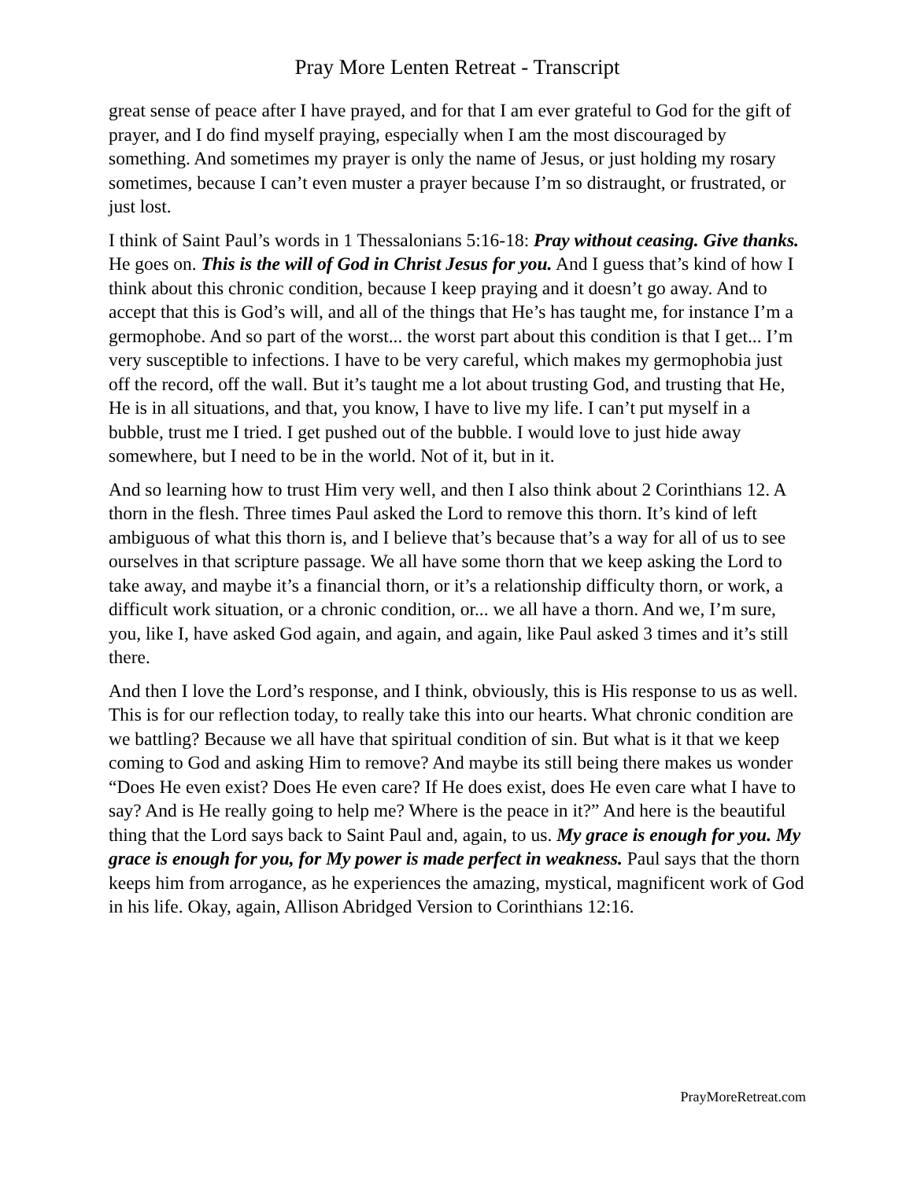Pray More Lenten Retreat - Transcript
great sense of peace after I have prayed, and for that I am ever grateful to God for the gift of prayer, and I do find myself praying, especially when I am the most discouraged by something. And sometimes my prayer is only the name of Jesus, or just holding my rosary sometimes, because I can’t even muster a prayer because I’m so distraught, or frustrated, or just lost.
I think of Saint Paul’s words in 1 Thessalonians 5:16-18: Pray without ceasing. Give thanks. He goes on. This is the will of God in Christ Jesus for you. And I guess that’s kind of how I think about this chronic condition, because I keep praying and it doesn’t go away. And to accept that this is God’s will, and all of the things that He’s has taught me, for instance I’m a germophobe. And so part of the worst... the worst part about this condition is that I get... I’m very susceptible to infections. I have to be very careful, which makes my germophobia just off the record, off the wall. But it’s taught me a lot about trusting God, and trusting that He, He is in all situations, and that, you know, I have to live my life. I can’t put myself in a bubble, trust me I tried. I get pushed out of the bubble. I would love to just hide away somewhere, but I need to be in the world. Not of it, but in it.
And so learning how to trust Him very well, and then I also think about 2 Corinthians 12. A thorn in the flesh. Three times Paul asked the Lord to remove this thorn. It’s kind of left ambiguous of what this thorn is, and I believe that’s because that’s a way for all of us to see ourselves in that scripture passage. We all have some thorn that we keep asking the Lord to take away, and maybe it’s a financial thorn, or it’s a relationship difficulty thorn, or work, a difficult work situation, or a chronic condition, or... we all have a thorn. And we, I’m sure, you, like I, have asked God again, and again, and again, like Paul asked 3 times and it’s still there.
And then I love the Lord’s response, and I think, obviously, this is His response to us as well. This is for our reflection today, to really take this into our hearts. What chronic condition are we battling? Because we all have that spiritual condition of sin. But what is it that we keep coming to God and asking Him to remove? And maybe its still being there makes us wonder “Does He even exist? Does He even care? If He does exist, does He even care what I have to say? And is He really going to help me? Where is the peace in it?” And here is the beautiful thing that the Lord says back to Saint Paul and, again, to us. My grace is enough for you. My grace is enough for you, for My power is made perfect in weakness. Paul says that the thorn keeps him from arrogance, as he experiences the amazing, mystical, magnificent work of God in his life. Okay, again, Allison Abridged Version to Corinthians 12:16.
PrayMoreRetreat.com